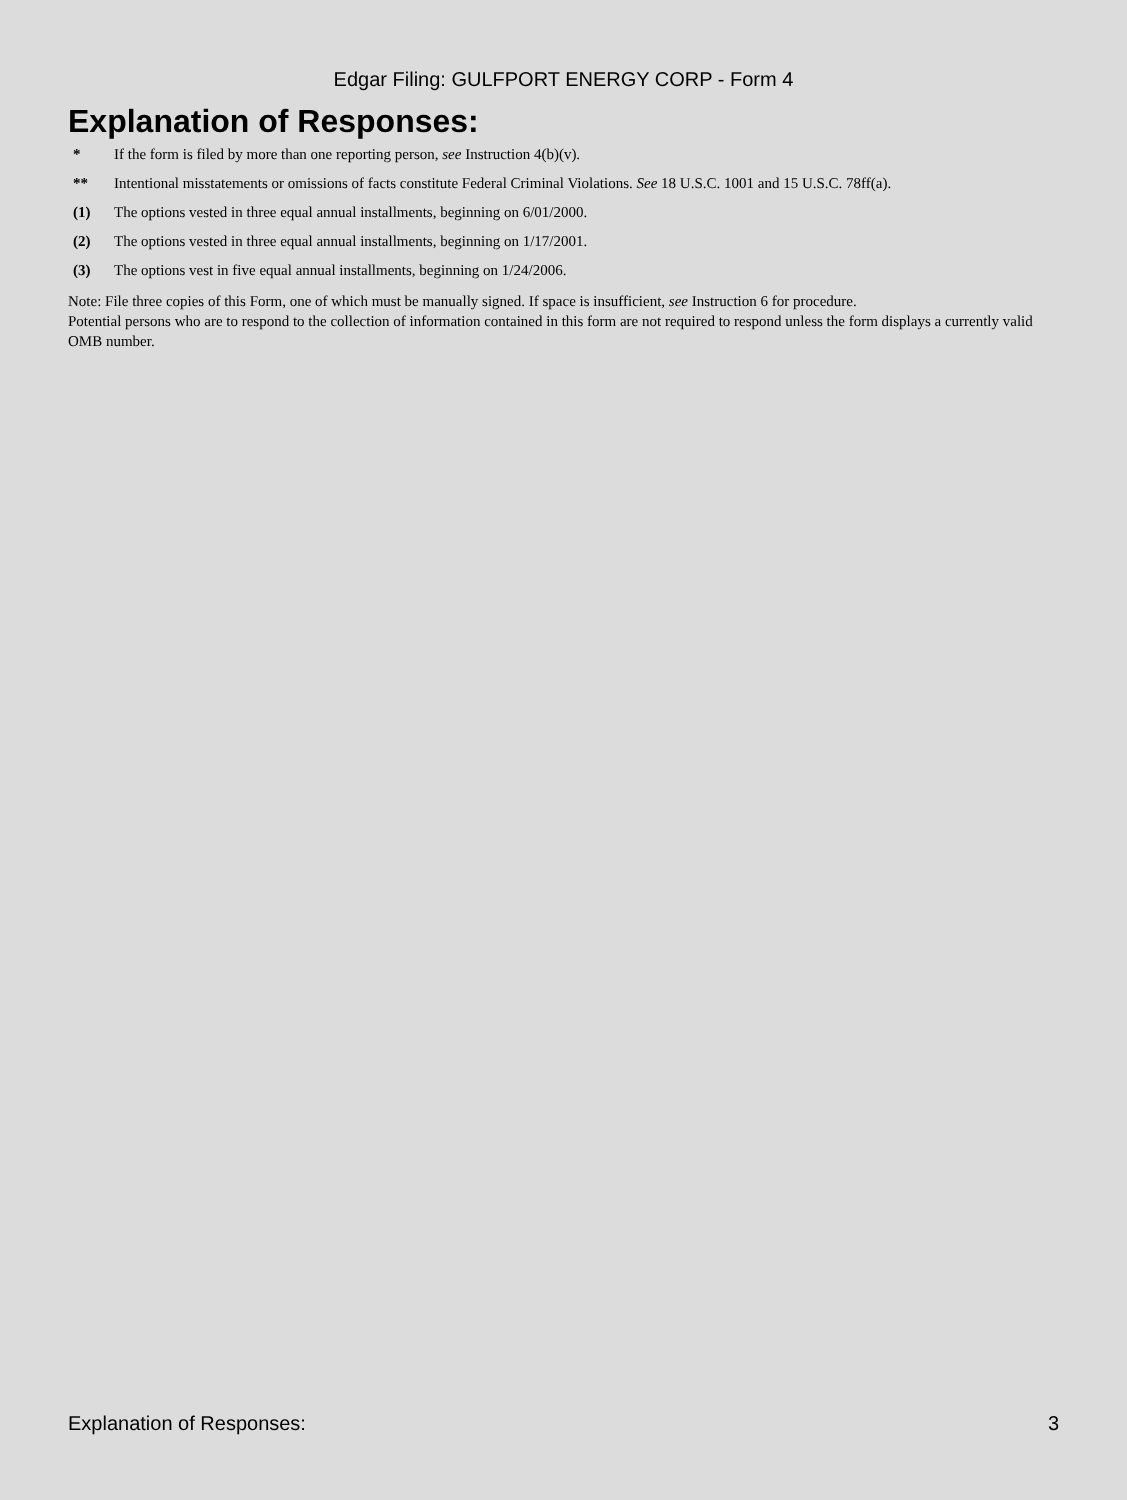Edgar Filing: GULFPORT ENERGY CORP - Form 4
Explanation of Responses:
| * | If the form is filed by more than one reporting person, see Instruction 4(b)(v). |
| ** | Intentional misstatements or omissions of facts constitute Federal Criminal Violations. See 18 U.S.C. 1001 and 15 U.S.C. 78ff(a). |
| (1) | The options vested in three equal annual installments, beginning on 6/01/2000. |
| (2) | The options vested in three equal annual installments, beginning on 1/17/2001. |
| (3) | The options vest in five equal annual installments, beginning on 1/24/2006. |
Note: File three copies of this Form, one of which must be manually signed. If space is insufficient, see Instruction 6 for procedure.
Potential persons who are to respond to the collection of information contained in this form are not required to respond unless the form displays a currently valid OMB number.
Explanation of Responses: 3